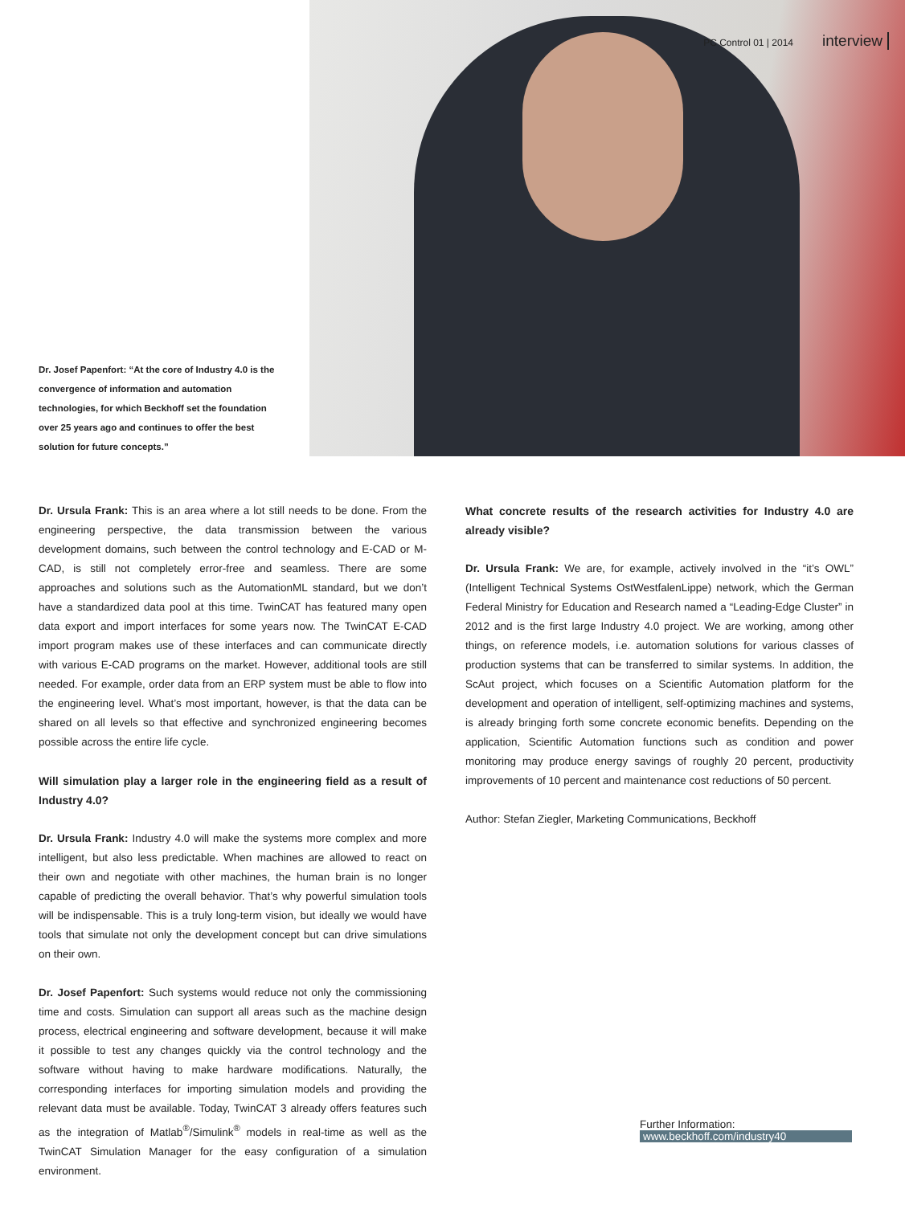Dr. Josef Papenfort: “At the core of Industry 4.0 is the convergence of information and automation technologies, for which Beckhoff set the foundation over 25 years ago and continues to offer the best solution for future concepts.”
PC Control 01 | 2014 interview
Dr. Ursula Frank: This is an area where a lot still needs to be done. From the engineering perspective, the data transmission between the various development domains, such between the control technology and E-CAD or M-CAD, is still not completely error-free and seamless. There are some approaches and solutions such as the AutomationML standard, but we don’t have a standardized data pool at this time. TwinCAT has featured many open data export and import interfaces for some years now. The TwinCAT E-CAD import program makes use of these interfaces and can communicate directly with various E-CAD programs on the market. However, additional tools are still needed. For example, order data from an ERP system must be able to flow into the engineering level. What’s most important, however, is that the data can be shared on all levels so that effective and synchronized engineering becomes possible across the entire life cycle.
Will simulation play a larger role in the engineering field as a result of Industry 4.0?
Dr. Ursula Frank: Industry 4.0 will make the systems more complex and more intelligent, but also less predictable. When machines are allowed to react on their own and negotiate with other machines, the human brain is no longer capable of predicting the overall behavior. That’s why powerful simulation tools will be indispensable. This is a truly long-term vision, but ideally we would have tools that simulate not only the development concept but can drive simulations on their own.
Dr. Josef Papenfort: Such systems would reduce not only the commissioning time and costs. Simulation can support all areas such as the machine design process, electrical engineering and software development, because it will make it possible to test any changes quickly via the control technology and the software without having to make hardware modifications. Naturally, the corresponding interfaces for importing simulation models and providing the relevant data must be available. Today, TwinCAT 3 already offers features such as the integration of Matlab<sup>®</sup>/Simulink<sup>®</sup> models in real-time as well as the TwinCAT Simulation Manager for the easy configuration of a simulation environment.
What concrete results of the research activities for Industry 4.0 are already visible?
Dr. Ursula Frank: We are, for example, actively involved in the “it’s OWL” (Intelligent Technical Systems OstWestfalenLippe) network, which the German Federal Ministry for Education and Research named a “Leading-Edge Cluster” in 2012 and is the first large Industry 4.0 project. We are working, among other things, on reference models, i.e. automation solutions for various classes of production systems that can be transferred to similar systems. In addition, the ScAut project, which focuses on a Scientific Automation platform for the development and operation of intelligent, self-optimizing machines and systems, is already bringing forth some concrete economic benefits. Depending on the application, Scientific Automation functions such as condition and power monitoring may produce energy savings of roughly 20 percent, productivity improvements of 10 percent and maintenance cost reductions of 50 percent.
Author: Stefan Ziegler, Marketing Communications, Beckhoff
Further Information:
www.beckhoff.com/industry40